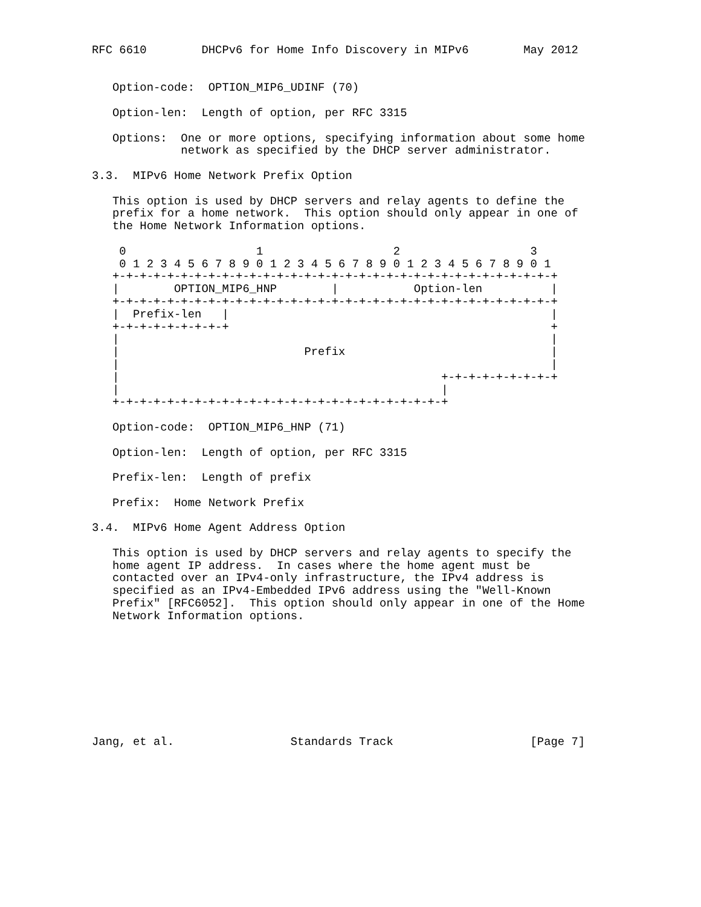RFC 6610        DHCPv6 for Home Info Discovery in MIPv6        May 2012


   Option-code:  OPTION_MIP6_UDINF (70)

   Option-len:  Length of option, per RFC 3315

   Options:  One or more options, specifying information about some home
             network as specified by the DHCP server administrator.

3.3.  MIPv6 Home Network Prefix Option

   This option is used by DHCP servers and relay agents to define the
   prefix for a home network.  This option should only appear in one of
   the Home Network Information options.

    0                   1                   2                   3
    0 1 2 3 4 5 6 7 8 9 0 1 2 3 4 5 6 7 8 9 0 1 2 3 4 5 6 7 8 9 0 1
   +-+-+-+-+-+-+-+-+-+-+-+-+-+-+-+-+-+-+-+-+-+-+-+-+-+-+-+-+-+-+-+-+
   |        OPTION_MIP6_HNP        |           Option-len          |
   +-+-+-+-+-+-+-+-+-+-+-+-+-+-+-+-+-+-+-+-+-+-+-+-+-+-+-+-+-+-+-+-+
   |  Prefix-len   |                                               |
   +-+-+-+-+-+-+-+-+                                               +
   |                                                               |
   |                           Prefix                              |
   |                                                               |
   |                                               +-+-+-+-+-+-+-+-+
   |                                               |
   +-+-+-+-+-+-+-+-+-+-+-+-+-+-+-+-+-+-+-+-+-+-+-+-+

   Option-code:  OPTION_MIP6_HNP (71)

   Option-len:  Length of option, per RFC 3315

   Prefix-len:  Length of prefix

   Prefix:  Home Network Prefix

3.4.  MIPv6 Home Agent Address Option

   This option is used by DHCP servers and relay agents to specify the
   home agent IP address.  In cases where the home agent must be
   contacted over an IPv4-only infrastructure, the IPv4 address is
   specified as an IPv4-Embedded IPv6 address using the "Well-Known
   Prefix" [RFC6052].  This option should only appear in one of the Home
   Network Information options.









Jang, et al.                 Standards Track                    [Page 7]